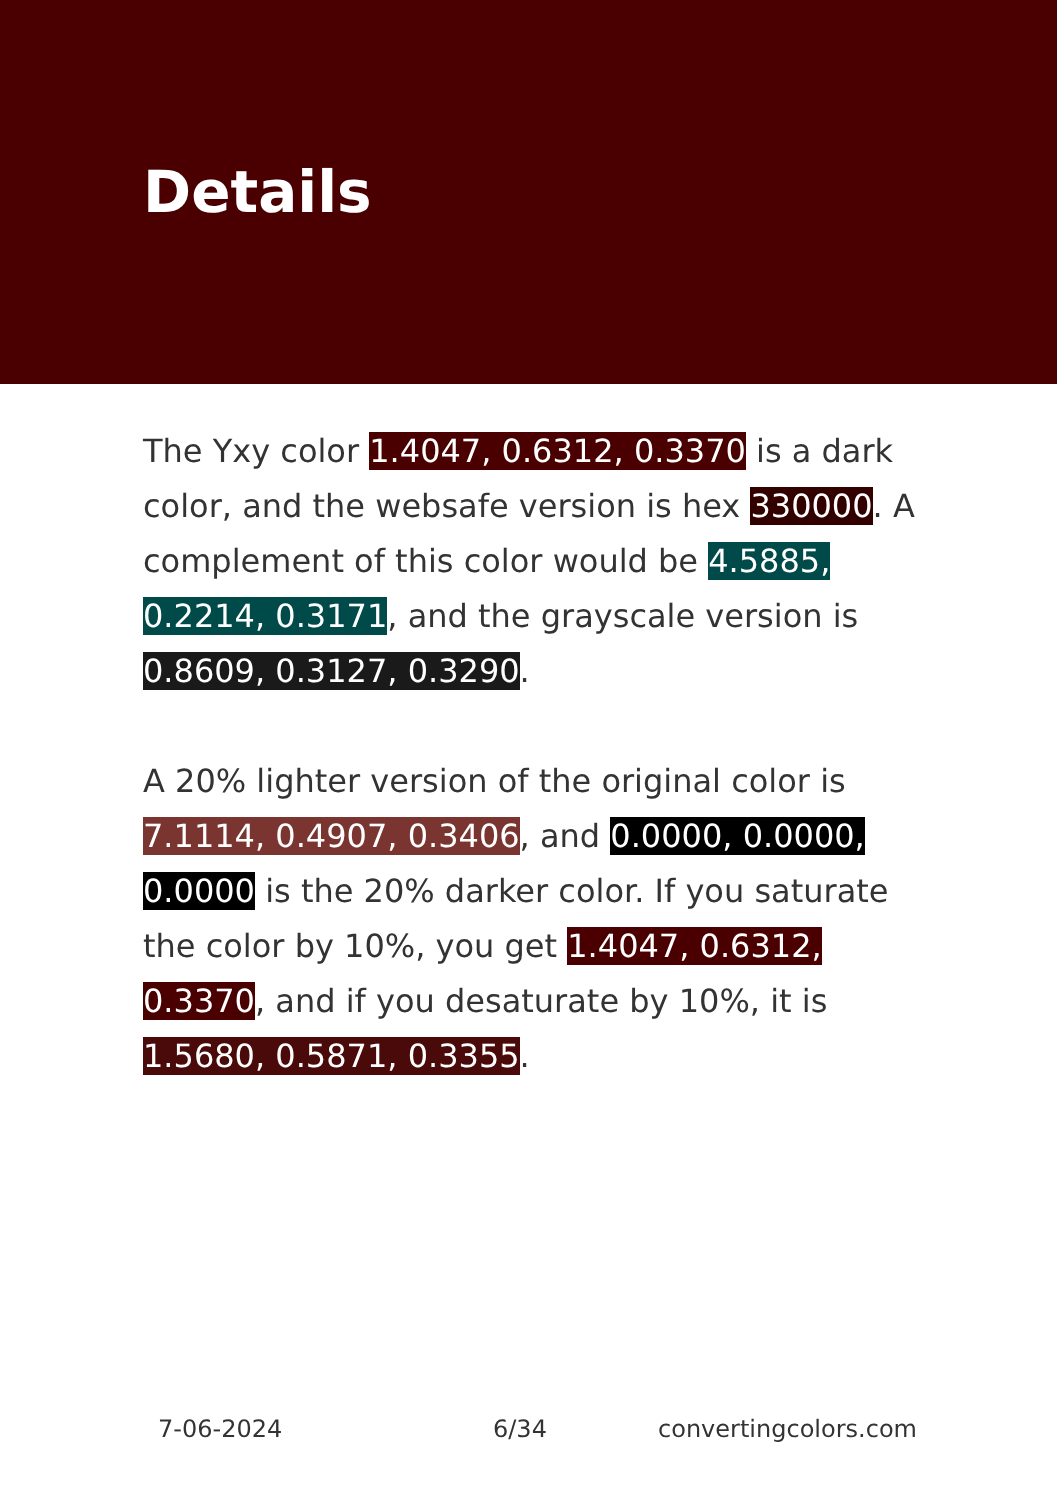Details
The Yxy color 1.4047, 0.6312, 0.3370 is a dark color, and the websafe version is hex 330000. A complement of this color would be 4.5885, 0.2214, 0.3171, and the grayscale version is 0.8609, 0.3127, 0.3290.
A 20% lighter version of the original color is 7.1114, 0.4907, 0.3406, and 0.0000, 0.0000, 0.0000 is the 20% darker color. If you saturate the color by 10%, you get 1.4047, 0.6312, 0.3370, and if you desaturate by 10%, it is 1.5680, 0.5871, 0.3355.
7-06-2024 6/34 convertingcolors.com